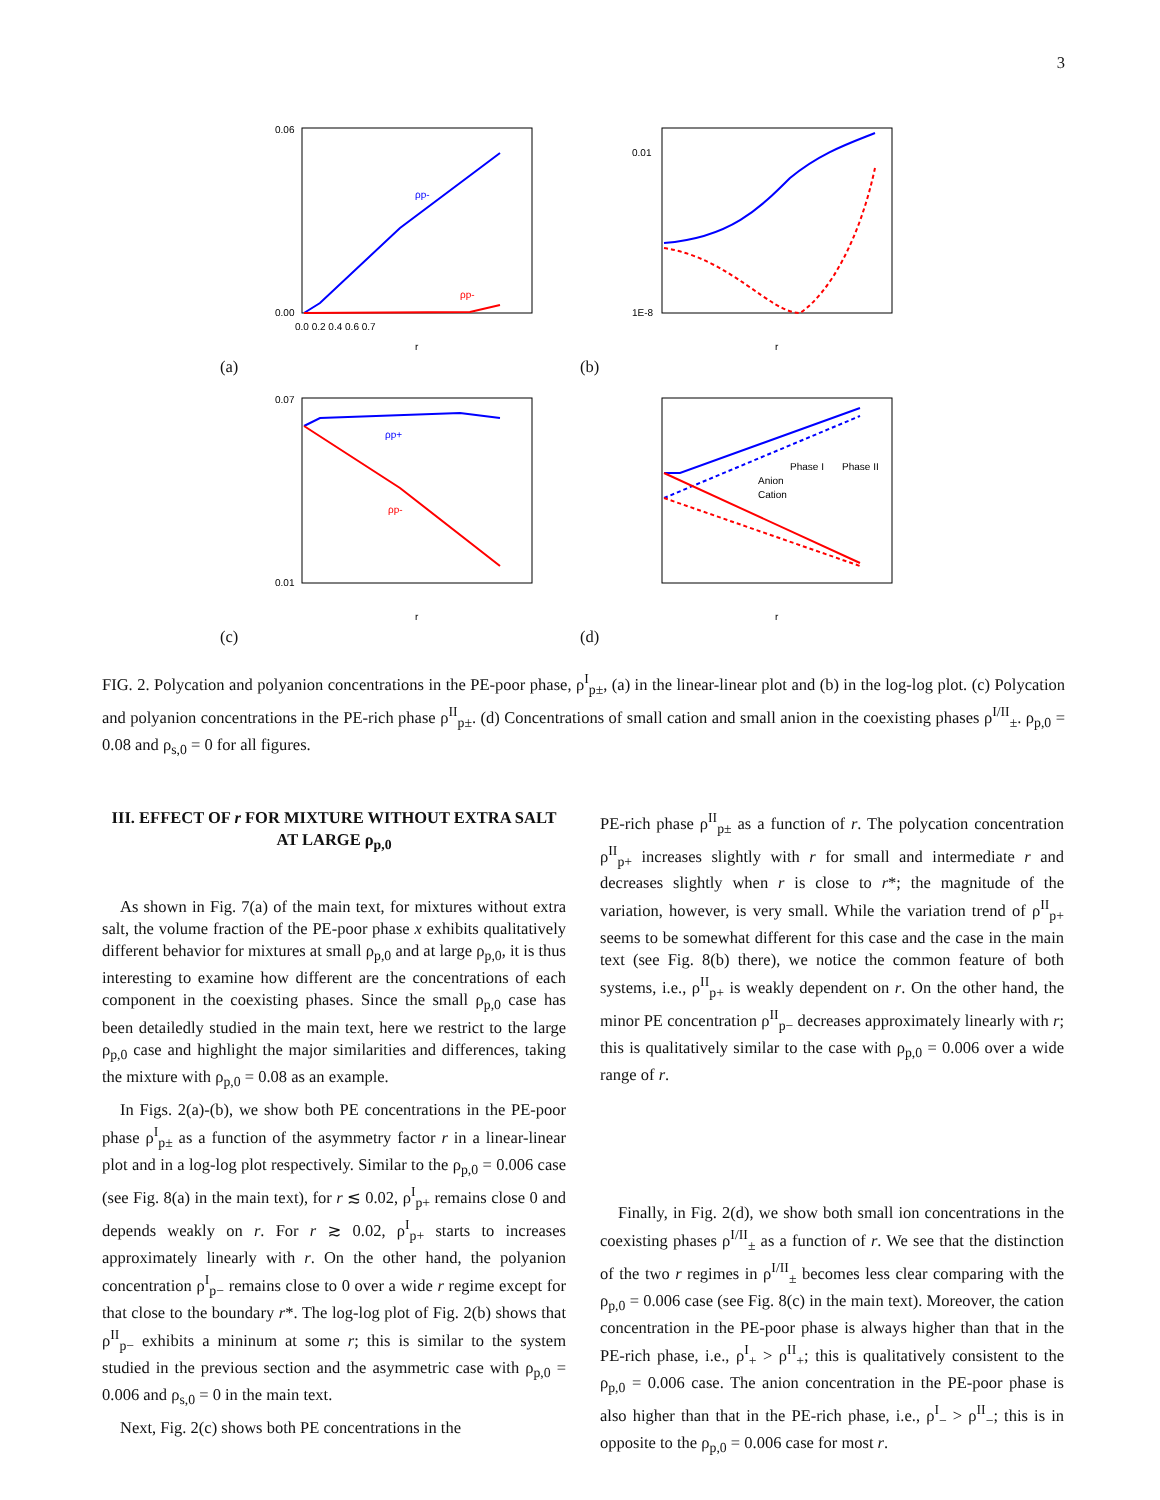3
0.06
0.00
0.0 0.2 0.4 0.6 0.7
r
ρp-
ρp-
(a)
0.01
1E-8
r
(b)
0.07
0.01
r
ρp+
ρp-
(c)
Phase I
Phase II
Anion
Cation
r
(d)
FIG. 2. Polycation and polyanion concentrations in the PE-poor phase, ρ<sup>I</sup><sub>p±</sub>, (a) in the linear-linear plot and (b) in the log-log plot. (c) Polycation and polyanion concentrations in the PE-rich phase ρ<sup>II</sup><sub>p±</sub>. (d) Concentrations of small cation and small anion in the coexisting phases ρ<sup>I/II</sup><sub>±</sub>. ρ<sub>p,0</sub> = 0.08 and ρ<sub>s,0</sub> = 0 for all figures.
III. EFFECT OF r FOR MIXTURE WITHOUT EXTRA SALT AT LARGE ρ<sub>p,0</sub>
As shown in Fig. 7(a) of the main text, for mixtures without extra salt, the volume fraction of the PE-poor phase x exhibits qualitatively different behavior for mixtures at small ρ<sub>p,0</sub> and at large ρ<sub>p,0</sub>, it is thus interesting to examine how different are the concentrations of each component in the coexisting phases. Since the small ρ<sub>p,0</sub> case has been detailedly studied in the main text, here we restrict to the large ρ<sub>p,0</sub> case and highlight the major similarities and differences, taking the mixture with ρ<sub>p,0</sub> = 0.08 as an example.
In Figs. 2(a)-(b), we show both PE concentrations in the PE-poor phase ρ<sup>I</sup><sub>p±</sub> as a function of the asymmetry factor r in a linear-linear plot and in a log-log plot respectively. Similar to the ρ<sub>p,0</sub> = 0.006 case (see Fig. 8(a) in the main text), for r ≲ 0.02, ρ<sup>I</sup><sub>p+</sub> remains close 0 and depends weakly on r. For r ≳ 0.02, ρ<sup>I</sup><sub>p+</sub> starts to increases approximately linearly with r. On the other hand, the polyanion concentration ρ<sup>I</sup><sub>p−</sub> remains close to 0 over a wide r regime except for that close to the boundary r*. The log-log plot of Fig. 2(b) shows that ρ<sup>II</sup><sub>p−</sub> exhibits a mininum at some r; this is similar to the system studied in the previous section and the asymmetric case with ρ<sub>p,0</sub> = 0.006 and ρ<sub>s,0</sub> = 0 in the main text.
Next, Fig. 2(c) shows both PE concentrations in the
PE-rich phase ρ<sup>II</sup><sub>p±</sub> as a function of r. The polycation concentration ρ<sup>II</sup><sub>p+</sub> increases slightly with r for small and intermediate r and decreases slightly when r is close to r*; the magnitude of the variation, however, is very small. While the variation trend of ρ<sup>II</sup><sub>p+</sub> seems to be somewhat different for this case and the case in the main text (see Fig. 8(b) there), we notice the common feature of both systems, i.e., ρ<sup>II</sup><sub>p+</sub> is weakly dependent on r. On the other hand, the minor PE concentration ρ<sup>II</sup><sub>p−</sub> decreases approximately linearly with r; this is qualitatively similar to the case with ρ<sub>p,0</sub> = 0.006 over a wide range of r.
Finally, in Fig. 2(d), we show both small ion concentrations in the coexisting phases ρ<sup>I/II</sup><sub>±</sub> as a function of r. We see that the distinction of the two r regimes in ρ<sup>I/II</sup><sub>±</sub> becomes less clear comparing with the ρ<sub>p,0</sub> = 0.006 case (see Fig. 8(c) in the main text). Moreover, the cation concentration in the PE-poor phase is always higher than that in the PE-rich phase, i.e., ρ<sup>I</sup><sub>+</sub> > ρ<sup>II</sup><sub>+</sub>; this is qualitatively consistent to the ρ<sub>p,0</sub> = 0.006 case. The anion concentration in the PE-poor phase is also higher than that in the PE-rich phase, i.e., ρ<sup>I</sup><sub>−</sub> > ρ<sup>II</sup><sub>−</sub>; this is in opposite to the ρ<sub>p,0</sub> = 0.006 case for most r.